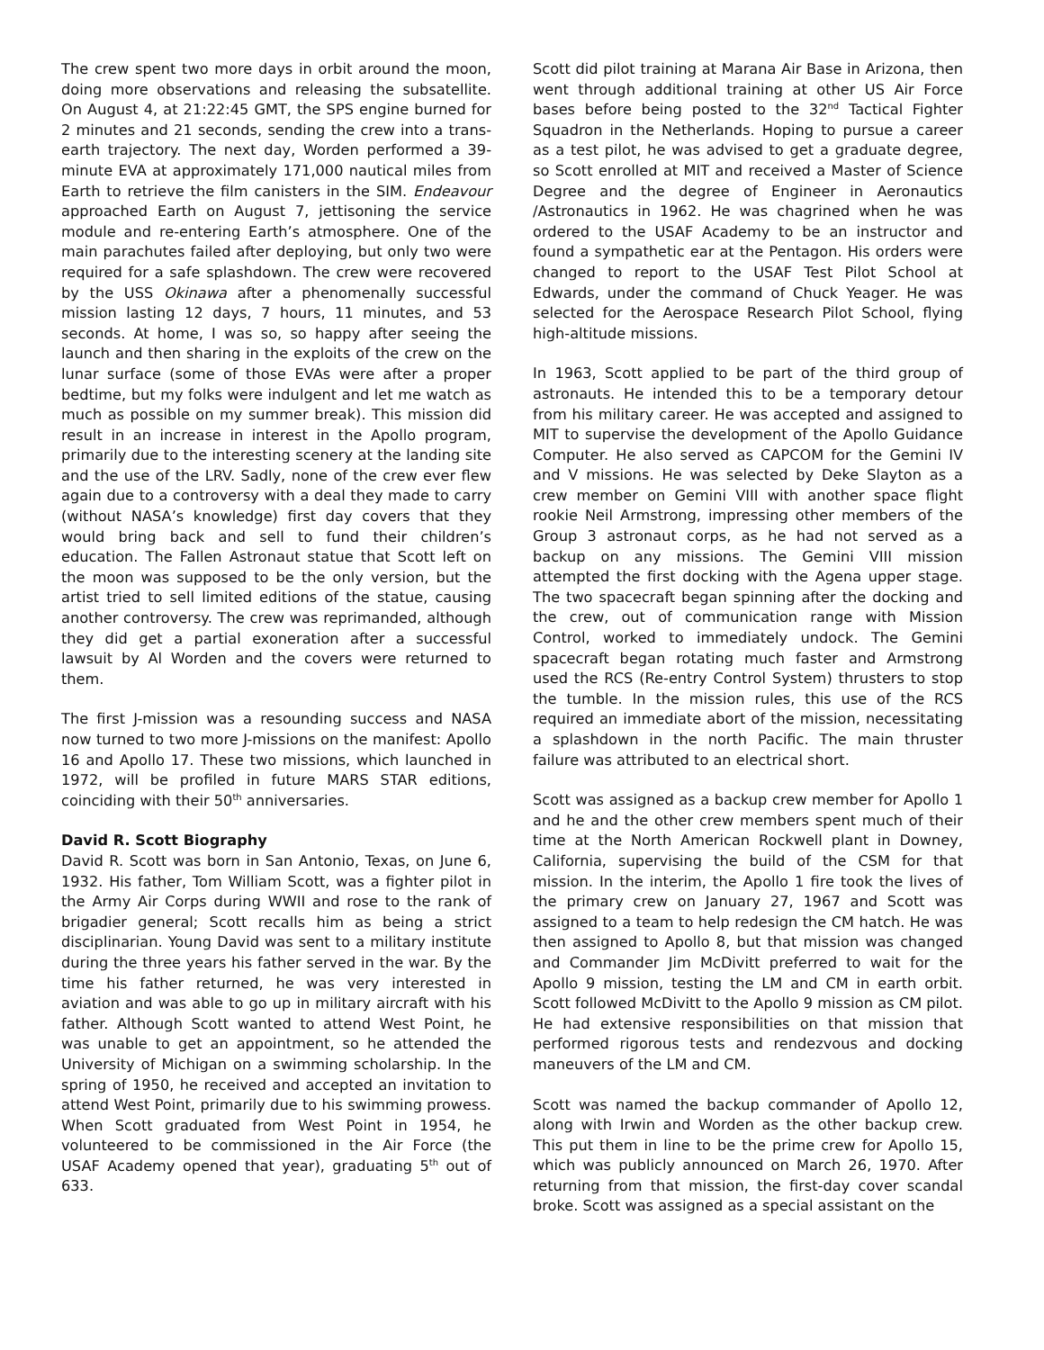The crew spent two more days in orbit around the moon, doing more observations and releasing the subsatellite. On August 4, at 21:22:45 GMT, the SPS engine burned for 2 minutes and 21 seconds, sending the crew into a trans-earth trajectory. The next day, Worden performed a 39-minute EVA at approximately 171,000 nautical miles from Earth to retrieve the film canisters in the SIM. Endeavour approached Earth on August 7, jettisoning the service module and re-entering Earth’s atmosphere. One of the main parachutes failed after deploying, but only two were required for a safe splashdown. The crew were recovered by the USS Okinawa after a phenomenally successful mission lasting 12 days, 7 hours, 11 minutes, and 53 seconds. At home, I was so, so happy after seeing the launch and then sharing in the exploits of the crew on the lunar surface (some of those EVAs were after a proper bedtime, but my folks were indulgent and let me watch as much as possible on my summer break). This mission did result in an increase in interest in the Apollo program, primarily due to the interesting scenery at the landing site and the use of the LRV. Sadly, none of the crew ever flew again due to a controversy with a deal they made to carry (without NASA’s knowledge) first day covers that they would bring back and sell to fund their children’s education. The Fallen Astronaut statue that Scott left on the moon was supposed to be the only version, but the artist tried to sell limited editions of the statue, causing another controversy. The crew was reprimanded, although they did get a partial exoneration after a successful lawsuit by Al Worden and the covers were returned to them.
The first J-mission was a resounding success and NASA now turned to two more J-missions on the manifest: Apollo 16 and Apollo 17. These two missions, which launched in 1972, will be profiled in future MARS STAR editions, coinciding with their 50<sup>th</sup> anniversaries.
David R. Scott Biography
David R. Scott was born in San Antonio, Texas, on June 6, 1932. His father, Tom William Scott, was a fighter pilot in the Army Air Corps during WWII and rose to the rank of brigadier general; Scott recalls him as being a strict disciplinarian. Young David was sent to a military institute during the three years his father served in the war. By the time his father returned, he was very interested in aviation and was able to go up in military aircraft with his father. Although Scott wanted to attend West Point, he was unable to get an appointment, so he attended the University of Michigan on a swimming scholarship. In the spring of 1950, he received and accepted an invitation to attend West Point, primarily due to his swimming prowess. When Scott graduated from West Point in 1954, he volunteered to be commissioned in the Air Force (the USAF Academy opened that year), graduating 5<sup>th</sup> out of 633.
Scott did pilot training at Marana Air Base in Arizona, then went through additional training at other US Air Force bases before being posted to the 32<sup>nd</sup> Tactical Fighter Squadron in the Netherlands. Hoping to pursue a career as a test pilot, he was advised to get a graduate degree, so Scott enrolled at MIT and received a Master of Science Degree and the degree of Engineer in Aeronautics /Astronautics in 1962. He was chagrined when he was ordered to the USAF Academy to be an instructor and found a sympathetic ear at the Pentagon. His orders were changed to report to the USAF Test Pilot School at Edwards, under the command of Chuck Yeager. He was selected for the Aerospace Research Pilot School, flying high-altitude missions.
In 1963, Scott applied to be part of the third group of astronauts. He intended this to be a temporary detour from his military career. He was accepted and assigned to MIT to supervise the development of the Apollo Guidance Computer. He also served as CAPCOM for the Gemini IV and V missions. He was selected by Deke Slayton as a crew member on Gemini VIII with another space flight rookie Neil Armstrong, impressing other members of the Group 3 astronaut corps, as he had not served as a backup on any missions. The Gemini VIII mission attempted the first docking with the Agena upper stage. The two spacecraft began spinning after the docking and the crew, out of communication range with Mission Control, worked to immediately undock. The Gemini spacecraft began rotating much faster and Armstrong used the RCS (Re-entry Control System) thrusters to stop the tumble. In the mission rules, this use of the RCS required an immediate abort of the mission, necessitating a splashdown in the north Pacific. The main thruster failure was attributed to an electrical short.
Scott was assigned as a backup crew member for Apollo 1 and he and the other crew members spent much of their time at the North American Rockwell plant in Downey, California, supervising the build of the CSM for that mission. In the interim, the Apollo 1 fire took the lives of the primary crew on January 27, 1967 and Scott was assigned to a team to help redesign the CM hatch. He was then assigned to Apollo 8, but that mission was changed and Commander Jim McDivitt preferred to wait for the Apollo 9 mission, testing the LM and CM in earth orbit. Scott followed McDivitt to the Apollo 9 mission as CM pilot. He had extensive responsibilities on that mission that performed rigorous tests and rendezvous and docking maneuvers of the LM and CM.
Scott was named the backup commander of Apollo 12, along with Irwin and Worden as the other backup crew. This put them in line to be the prime crew for Apollo 15, which was publicly announced on March 26, 1970. After returning from that mission, the first-day cover scandal broke. Scott was assigned as a special assistant on the